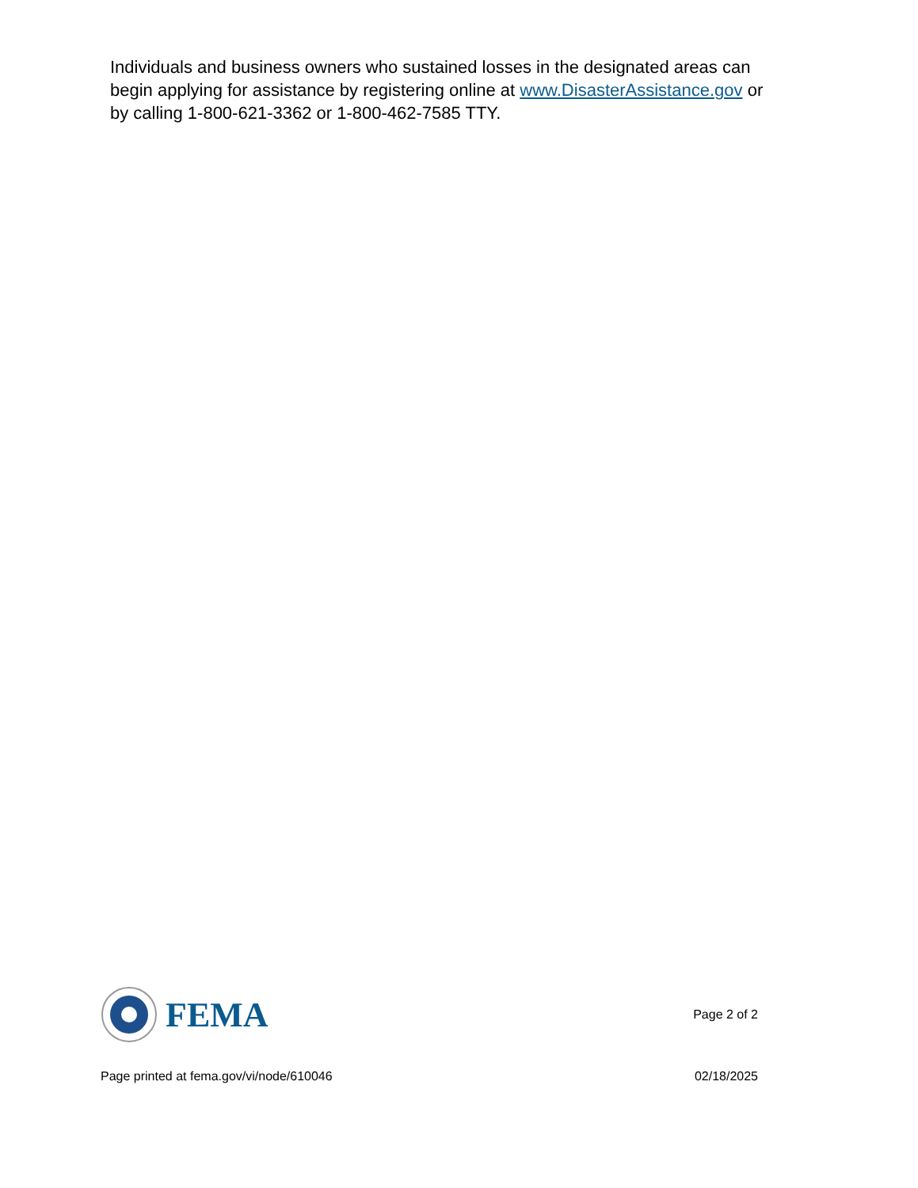Individuals and business owners who sustained losses in the designated areas can begin applying for assistance by registering online at www.DisasterAssistance.gov or by calling 1-800-621-3362 or 1-800-462-7585 TTY.
FEMA
Page 2 of 2
Page printed at fema.gov/vi/node/610046 02/18/2025